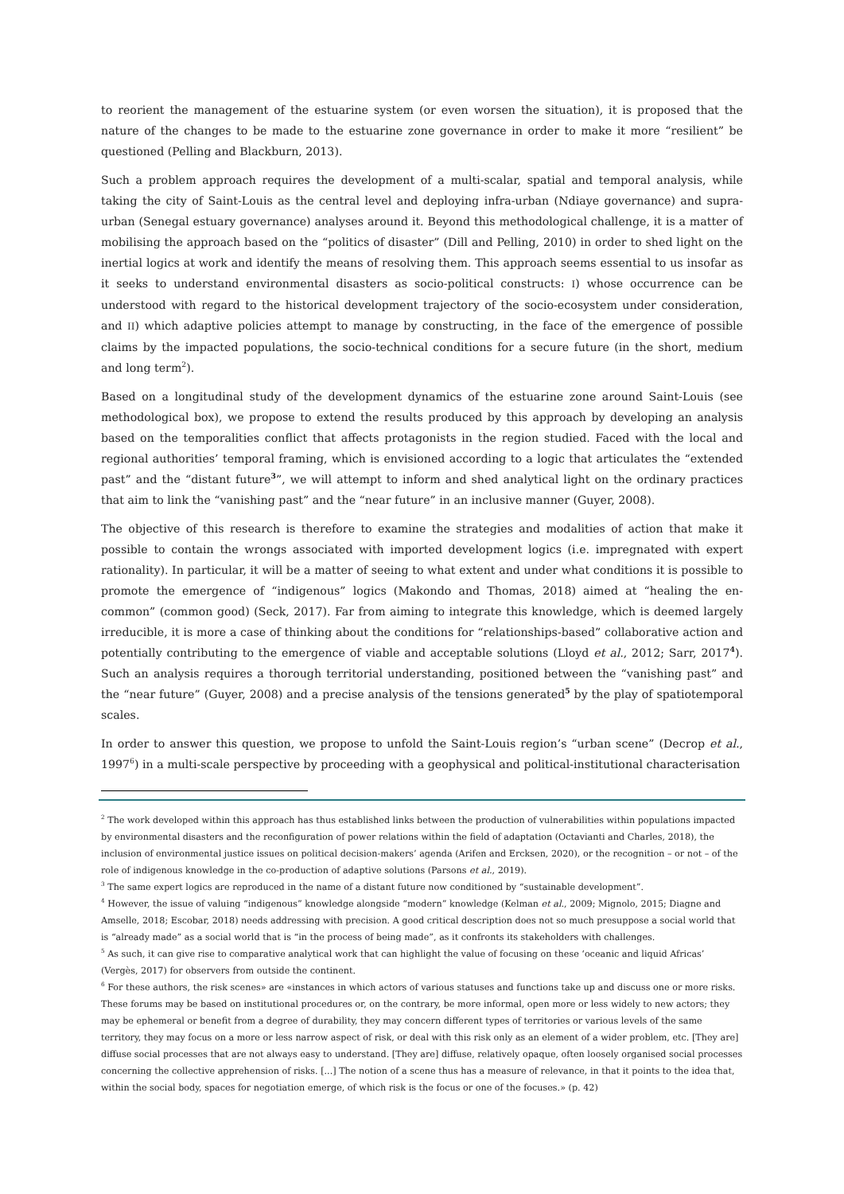to reorient the management of the estuarine system (or even worsen the situation), it is proposed that the nature of the changes to be made to the estuarine zone governance in order to make it more “resilient” be questioned (Pelling and Blackburn, 2013).
Such a problem approach requires the development of a multi-scalar, spatial and temporal analysis, while taking the city of Saint-Louis as the central level and deploying infra-urban (Ndiaye governance) and supra-urban (Senegal estuary governance) analyses around it. Beyond this methodological challenge, it is a matter of mobilising the approach based on the “politics of disaster” (Dill and Pelling, 2010) in order to shed light on the inertial logics at work and identify the means of resolving them. This approach seems essential to us insofar as it seeks to understand environmental disasters as socio-political constructs: I) whose occurrence can be understood with regard to the historical development trajectory of the socio-ecosystem under consideration, and II) which adaptive policies attempt to manage by constructing, in the face of the emergence of possible claims by the impacted populations, the socio-technical conditions for a secure future (in the short, medium and long term<sup>2</sup>).
Based on a longitudinal study of the development dynamics of the estuarine zone around Saint-Louis (see methodological box), we propose to extend the results produced by this approach by developing an analysis based on the temporalities conflict that affects protagonists in the region studied. Faced with the local and regional authorities’ temporal framing, which is envisioned according to a logic that articulates the “extended past” and the “distant future<sup>3</sup>”, we will attempt to inform and shed analytical light on the ordinary practices that aim to link the “vanishing past” and the “near future” in an inclusive manner (Guyer, 2008).
The objective of this research is therefore to examine the strategies and modalities of action that make it possible to contain the wrongs associated with imported development logics (i.e. impregnated with expert rationality). In particular, it will be a matter of seeing to what extent and under what conditions it is possible to promote the emergence of “indigenous” logics (Makondo and Thomas, 2018) aimed at “healing the en-common” (common good) (Seck, 2017). Far from aiming to integrate this knowledge, which is deemed largely irreducible, it is more a case of thinking about the conditions for “relationships-based” collaborative action and potentially contributing to the emergence of viable and acceptable solutions (Lloyd et al., 2012; Sarr, 2017<sup>4</sup>). Such an analysis requires a thorough territorial understanding, positioned between the “vanishing past” and the “near future” (Guyer, 2008) and a precise analysis of the tensions generated<sup>5</sup> by the play of spatiotemporal scales.
In order to answer this question, we propose to unfold the Saint-Louis region’s “urban scene” (Decrop et al., 1997<sup>6</sup>) in a multi-scale perspective by proceeding with a geophysical and political-institutional characterisation
<sup>2</sup> The work developed within this approach has thus established links between the production of vulnerabilities within populations impacted by environmental disasters and the reconfiguration of power relations within the field of adaptation (Octavianti and Charles, 2018), the inclusion of environmental justice issues on political decision-makers’ agenda (Arifen and Ercksen, 2020), or the recognition – or not – of the role of indigenous knowledge in the co-production of adaptive solutions (Parsons et al., 2019).
<sup>3</sup> The same expert logics are reproduced in the name of a distant future now conditioned by “sustainable development”.
<sup>4</sup> However, the issue of valuing “indigenous” knowledge alongside “modern” knowledge (Kelman et al., 2009; Mignolo, 2015; Diagne and Amselle, 2018; Escobar, 2018) needs addressing with precision. A good critical description does not so much presuppose a social world that is “already made” as a social world that is “in the process of being made”, as it confronts its stakeholders with challenges.
<sup>5</sup> As such, it can give rise to comparative analytical work that can highlight the value of focusing on these ‘oceanic and liquid Africas’ (Vergès, 2017) for observers from outside the continent.
<sup>6</sup> For these authors, the risk scenes» are «instances in which actors of various statuses and functions take up and discuss one or more risks. These forums may be based on institutional procedures or, on the contrary, be more informal, open more or less widely to new actors; they may be ephemeral or benefit from a degree of durability, they may concern different types of territories or various levels of the same territory, they may focus on a more or less narrow aspect of risk, or deal with this risk only as an element of a wider problem, etc. [They are] diffuse social processes that are not always easy to understand. [They are] diffuse, relatively opaque, often loosely organised social processes concerning the collective apprehension of risks. [...] The notion of a scene thus has a measure of relevance, in that it points to the idea that, within the social body, spaces for negotiation emerge, of which risk is the focus or one of the focuses.» (p. 42)